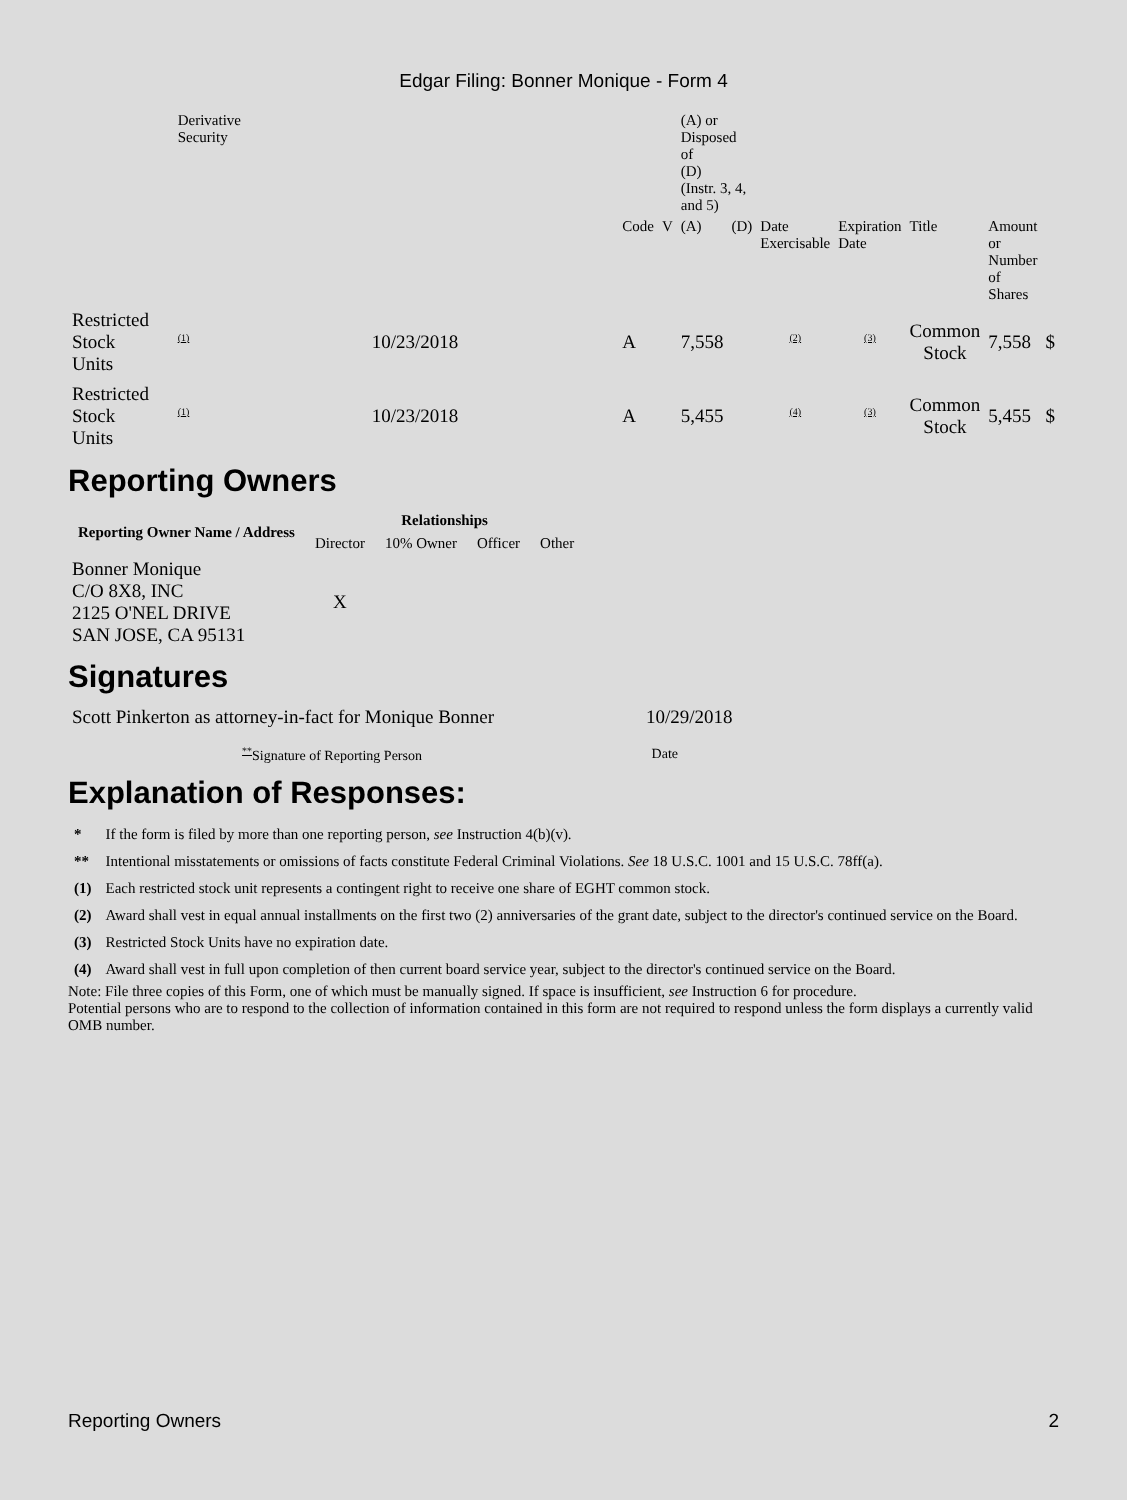Edgar Filing: Bonner Monique - Form 4
| | Derivative Security | | | | (A) or Disposed of (D) (Instr. 3, 4, and 5) | | | | | | |
| | | | Code | V | (A) | (D) | Date Exercisable | Expiration Date | Title | Amount or Number of Shares | |
| Restricted Stock Units | <sup>(1)</sup> | 10/23/2018 | A | | 7,558 | | <sup>(2)</sup> | <sup>(3)</sup> | Common Stock | 7,558 | $ |
| Restricted Stock Units | <sup>(1)</sup> | 10/23/2018 | A | | 5,455 | | <sup>(4)</sup> | <sup>(3)</sup> | Common Stock | 5,455 | $ |
Reporting Owners
| Reporting Owner Name / Address | Relationships | | | |
| --- | --- | --- | --- | --- |
| | Director | 10% Owner | Officer | Other |
| Bonner Monique C/O 8X8, INC 2125 O'NEL DRIVE SAN JOSE, CA 95131 | X | | | |
Signatures
| Scott Pinkerton as attorney-in-fact for Monique Bonner | 10/29/2018 |
| <sup>**</sup> Signature of Reporting Person | Date |
Explanation of Responses:
| * | If the form is filed by more than one reporting person, see Instruction 4(b)(v). |
| ** | Intentional misstatements or omissions of facts constitute Federal Criminal Violations. See 18 U.S.C. 1001 and 15 U.S.C. 78ff(a). |
| (1) | Each restricted stock unit represents a contingent right to receive one share of EGHT common stock. |
| (2) | Award shall vest in equal annual installments on the first two (2) anniversaries of the grant date, subject to the director's continued service on the Board. |
| (3) | Restricted Stock Units have no expiration date. |
| (4) | Award shall vest in full upon completion of then current board service year, subject to the director's continued service on the Board. |
Note: File three copies of this Form, one of which must be manually signed. If space is insufficient, see Instruction 6 for procedure.
Potential persons who are to respond to the collection of information contained in this form are not required to respond unless the form displays a currently valid OMB number.
Reporting Owners 2